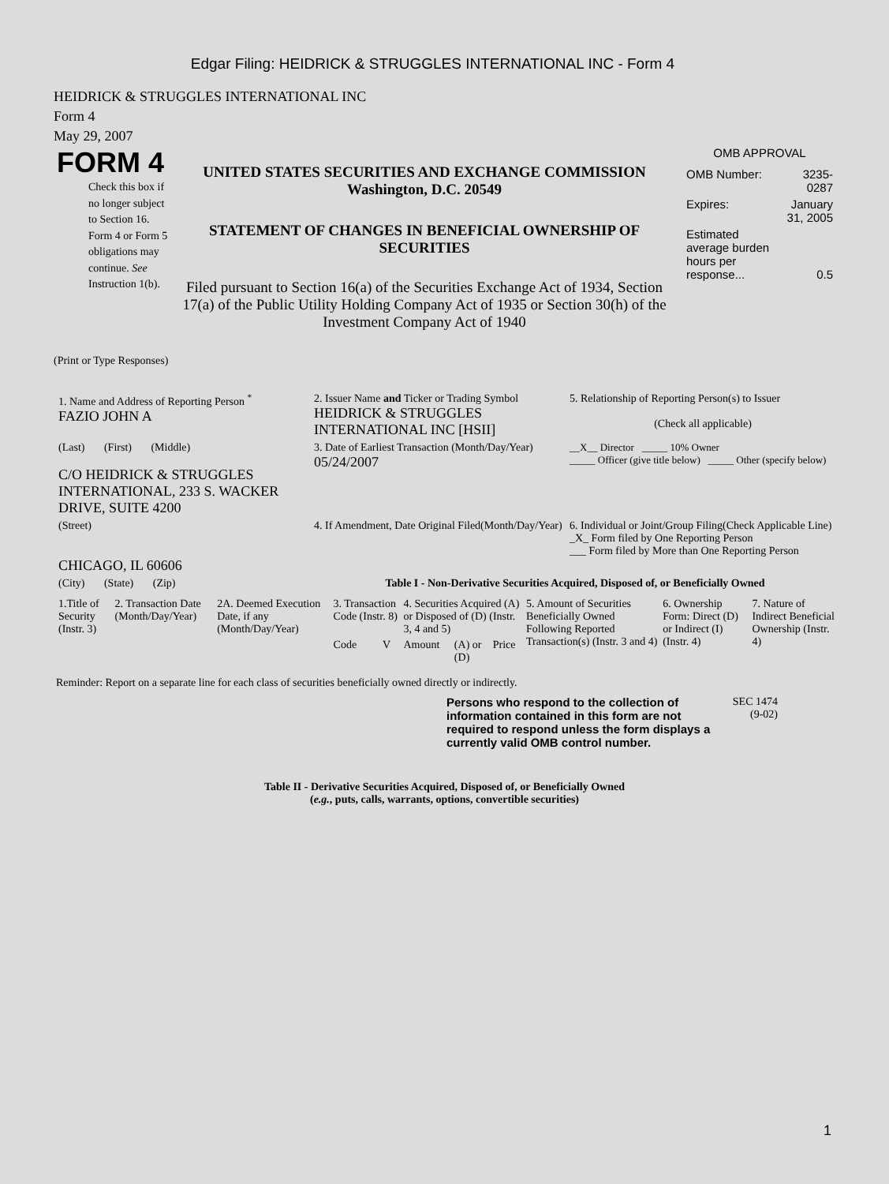Edgar Filing: HEIDRICK & STRUGGLES INTERNATIONAL INC - Form 4
HEIDRICK & STRUGGLES INTERNATIONAL INC
Form 4
May 29, 2007
FORM 4
Check this box if no longer subject to Section 16. Form 4 or Form 5 obligations may continue. See Instruction 1(b).
UNITED STATES SECURITIES AND EXCHANGE COMMISSION
Washington, D.C. 20549
STATEMENT OF CHANGES IN BENEFICIAL OWNERSHIP OF SECURITIES
Filed pursuant to Section 16(a) of the Securities Exchange Act of 1934, Section 17(a) of the Public Utility Holding Company Act of 1935 or Section 30(h) of the Investment Company Act of 1940
OMB APPROVAL
| OMB Number: | 3235-0287 |
| Expires: | January 31, 2005 |
| Estimated average burden hours per response... | 0.5 |
(Print or Type Responses)
| 1. Name and Address of Reporting Person <sup>*</sup> FAZIO JOHN A | 2. Issuer Name and Ticker or Trading Symbol HEIDRICK & STRUGGLES INTERNATIONAL INC [HSII] | 5. Relationship of Reporting Person(s) to Issuer (Check all applicable) |
| (Last) (First) (Middle) C/O HEIDRICK & STRUGGLES INTERNATIONAL, 233 S. WACKER DRIVE, SUITE 4200 | 3. Date of Earliest Transaction (Month/Day/Year) 05/24/2007 | __X__ Director _____ 10% Owner _____ Officer (give title below) _____ Other (specify below) |
| (Street) CHICAGO, IL 60606 | 4. If Amendment, Date Original Filed(Month/Day/Year) | 6. Individual or Joint/Group Filing(Check Applicable Line) _X_ Form filed by One Reporting Person ___ Form filed by More than One Reporting Person |
| (City) (State) (Zip) | Table I - Non-Derivative Securities Acquired, Disposed of, or Beneficially Owned | |
| 1.Title of Security (Instr. 3) | 2. Transaction Date (Month/Day/Year) | 2A. Deemed Execution Date, if any (Month/Day/Year) | 3. Transaction Code (Instr. 8) | | 4. Securities Acquired (A) or Disposed of (D) (Instr. 3, 4 and 5) | | | 5. Amount of Securities Beneficially Owned Following Reported Transaction(s) (Instr. 3 and 4) | 6. Ownership Form: Direct (D) or Indirect (I) (Instr. 4) | 7. Nature of Indirect Beneficial Ownership (Instr. 4) |
| --- | --- | --- | --- | --- | --- | --- | --- | --- | --- | --- |
| | | | Code | V | Amount | (A) or (D) | Price | | | |
Reminder: Report on a separate line for each class of securities beneficially owned directly or indirectly.
Persons who respond to the collection of information contained in this form are not required to respond unless the form displays a currently valid OMB control number.
SEC 1474
(9-02)
Table II - Derivative Securities Acquired, Disposed of, or Beneficially Owned
(e.g., puts, calls, warrants, options, convertible securities)
1